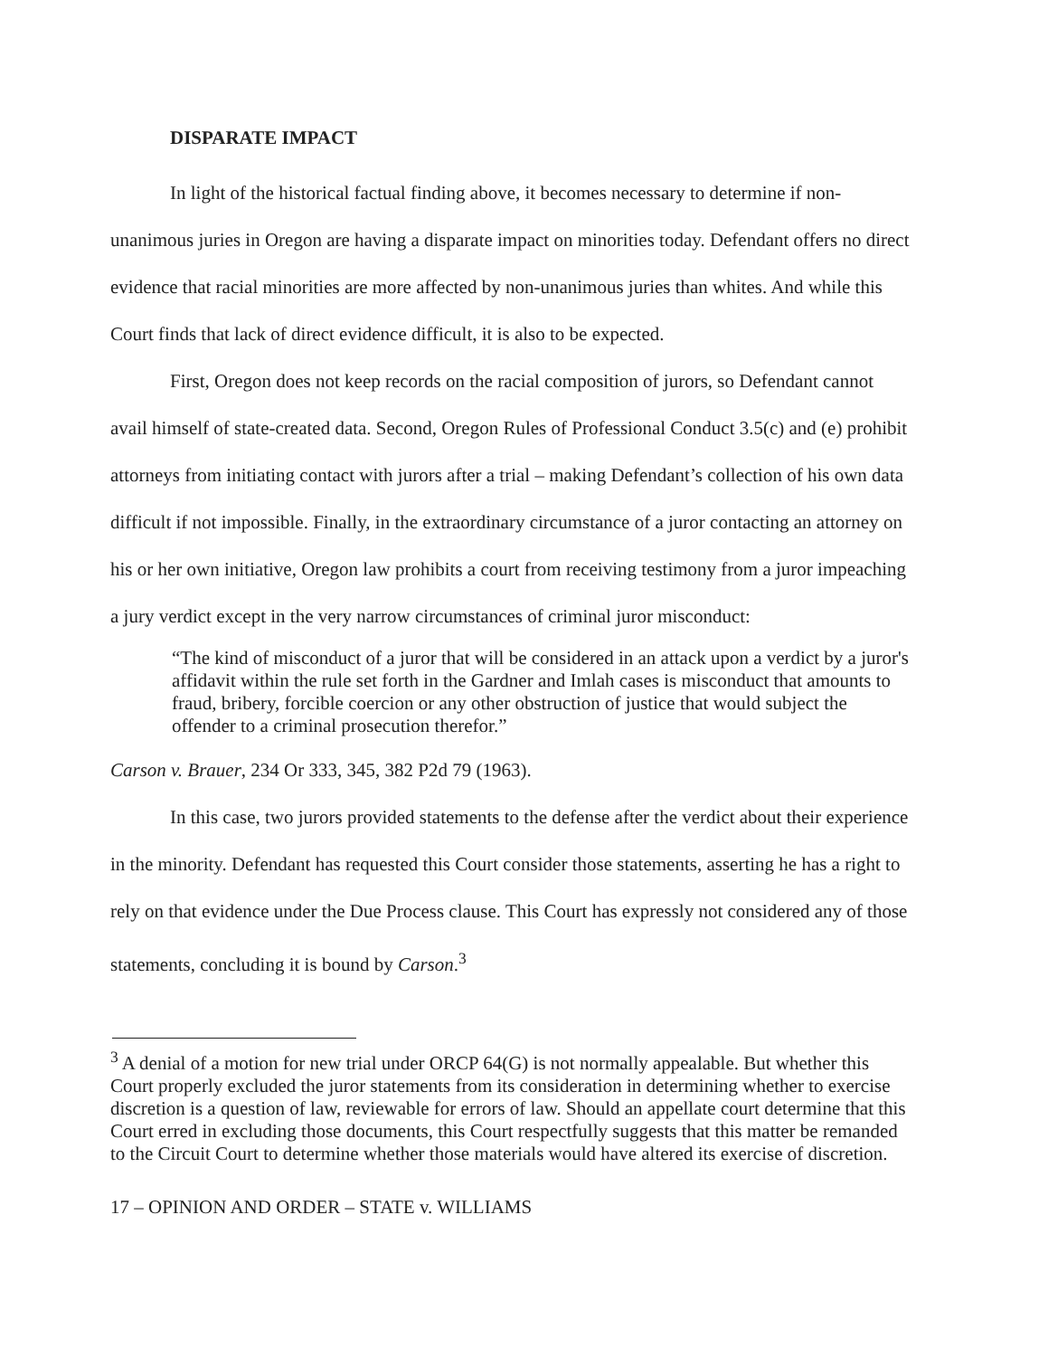DISPARATE IMPACT
In light of the historical factual finding above, it becomes necessary to determine if non-unanimous juries in Oregon are having a disparate impact on minorities today. Defendant offers no direct evidence that racial minorities are more affected by non-unanimous juries than whites. And while this Court finds that lack of direct evidence difficult, it is also to be expected.
First, Oregon does not keep records on the racial composition of jurors, so Defendant cannot avail himself of state-created data. Second, Oregon Rules of Professional Conduct 3.5(c) and (e) prohibit attorneys from initiating contact with jurors after a trial – making Defendant’s collection of his own data difficult if not impossible. Finally, in the extraordinary circumstance of a juror contacting an attorney on his or her own initiative, Oregon law prohibits a court from receiving testimony from a juror impeaching a jury verdict except in the very narrow circumstances of criminal juror misconduct:
“The kind of misconduct of a juror that will be considered in an attack upon a verdict by a juror's affidavit within the rule set forth in the Gardner and Imlah cases is misconduct that amounts to fraud, bribery, forcible coercion or any other obstruction of justice that would subject the offender to a criminal prosecution therefor.”
Carson v. Brauer, 234 Or 333, 345, 382 P2d 79 (1963).
In this case, two jurors provided statements to the defense after the verdict about their experience in the minority. Defendant has requested this Court consider those statements, asserting he has a right to rely on that evidence under the Due Process clause. This Court has expressly not considered any of those statements, concluding it is bound by Carson.<sup>3</sup>
<sup>3</sup> A denial of a motion for new trial under ORCP 64(G) is not normally appealable. But whether this Court properly excluded the juror statements from its consideration in determining whether to exercise discretion is a question of law, reviewable for errors of law. Should an appellate court determine that this Court erred in excluding those documents, this Court respectfully suggests that this matter be remanded to the Circuit Court to determine whether those materials would have altered its exercise of discretion.
17 – OPINION AND ORDER – STATE v. WILLIAMS